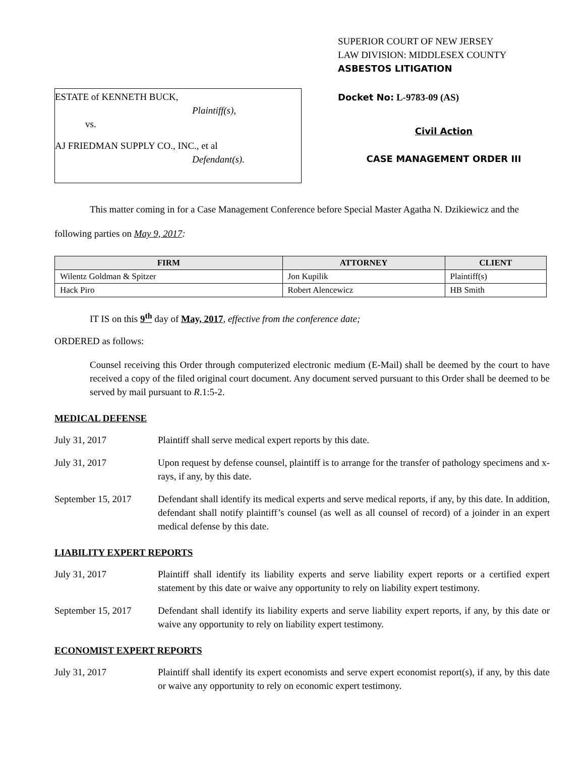ESTATE of KENNETH BUCK,
Plaintiff(s),
vs.
AJ FRIEDMAN SUPPLY CO., INC., et al
Defendant(s).
SUPERIOR COURT OF NEW JERSEY
LAW DIVISION: MIDDLESEX COUNTY
ASBESTOS LITIGATION
Docket No: L-9783-09 (AS)
Civil Action
CASE MANAGEMENT ORDER III
This matter coming in for a Case Management Conference before Special Master Agatha N. Dzikiewicz and the following parties on May 9, 2017:
| FIRM | ATTORNEY | CLIENT |
| --- | --- | --- |
| Wilentz Goldman & Spitzer | Jon Kupilik | Plaintiff(s) |
| Hack Piro | Robert Alencewicz | HB Smith |
IT IS on this 9<sup>th</sup> day of May, 2017, effective from the conference date;
ORDERED as follows:
Counsel receiving this Order through computerized electronic medium (E-Mail) shall be deemed by the court to have received a copy of the filed original court document. Any document served pursuant to this Order shall be deemed to be served by mail pursuant to R.1:5-2.
MEDICAL DEFENSE
July 31, 2017 Plaintiff shall serve medical expert reports by this date.
July 31, 2017 Upon request by defense counsel, plaintiff is to arrange for the transfer of pathology specimens and x-rays, if any, by this date.
September 15, 2017
Defendant shall identify its medical experts and serve medical reports, if any, by this date. In addition, defendant shall notify plaintiff’s counsel (as well as all counsel of record) of a joinder in an expert medical defense by this date.
LIABILITY EXPERT REPORTS
July 31, 2017 Plaintiff shall identify its liability experts and serve liability expert reports or a certified expert statement by this date or waive any opportunity to rely on liability expert testimony.
September 15, 2017
Defendant shall identify its liability experts and serve liability expert reports, if any, by this date or waive any opportunity to rely on liability expert testimony.
ECONOMIST EXPERT REPORTS
July 31, 2017 Plaintiff shall identify its expert economists and serve expert economist report(s), if any, by this date or waive any opportunity to rely on economic expert testimony.